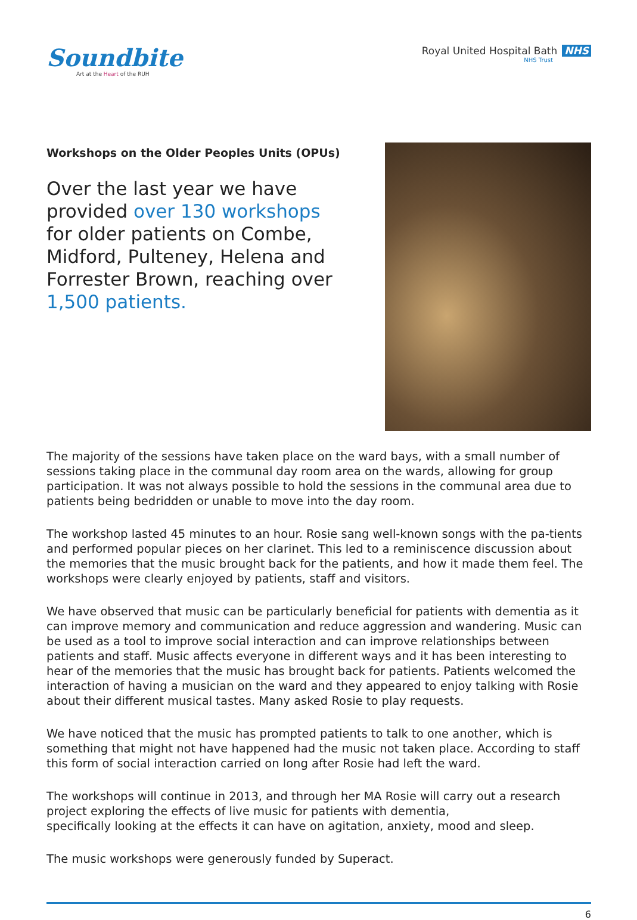Soundbite
Art at the Heart of the RUH
Royal United Hospital Bath NHS
NHS Trust
Workshops on the Older Peoples Units (OPUs)
Over the last year we have
provided over 130 workshops
for older patients on Combe,
Midford, Pulteney, Helena and
Forrester Brown, reaching over
1,500 patients.
The majority of the sessions have taken place on the ward bays, with a small number of sessions taking place in the communal day room area on the wards, allowing for group participation. It was not always possible to hold the sessions in the communal area due to patients being bedridden or unable to move into the day room.
The workshop lasted 45 minutes to an hour. Rosie sang well-known songs with the pa-tients and performed popular pieces on her clarinet. This led to a reminiscence discussion about the memories that the music brought back for the patients, and how it made them feel. The workshops were clearly enjoyed by patients, staff and visitors.
We have observed that music can be particularly beneficial for patients with dementia as it can improve memory and communication and reduce aggression and wandering. Music can be used as a tool to improve social interaction and can improve relationships between patients and staff. Music affects everyone in different ways and it has been interesting to hear of the memories that the music has brought back for patients. Patients welcomed the interaction of having a musician on the ward and they appeared to enjoy talking with Rosie about their different musical tastes. Many asked Rosie to play requests.
We have noticed that the music has prompted patients to talk to one another, which is something that might not have happened had the music not taken place. According to staff this form of social interaction carried on long after Rosie had left the ward.
The workshops will continue in 2013, and through her MA Rosie will carry out a research project exploring the effects of live music for patients with dementia,
specifically looking at the effects it can have on agitation, anxiety, mood and sleep.
The music workshops were generously funded by Superact.
6